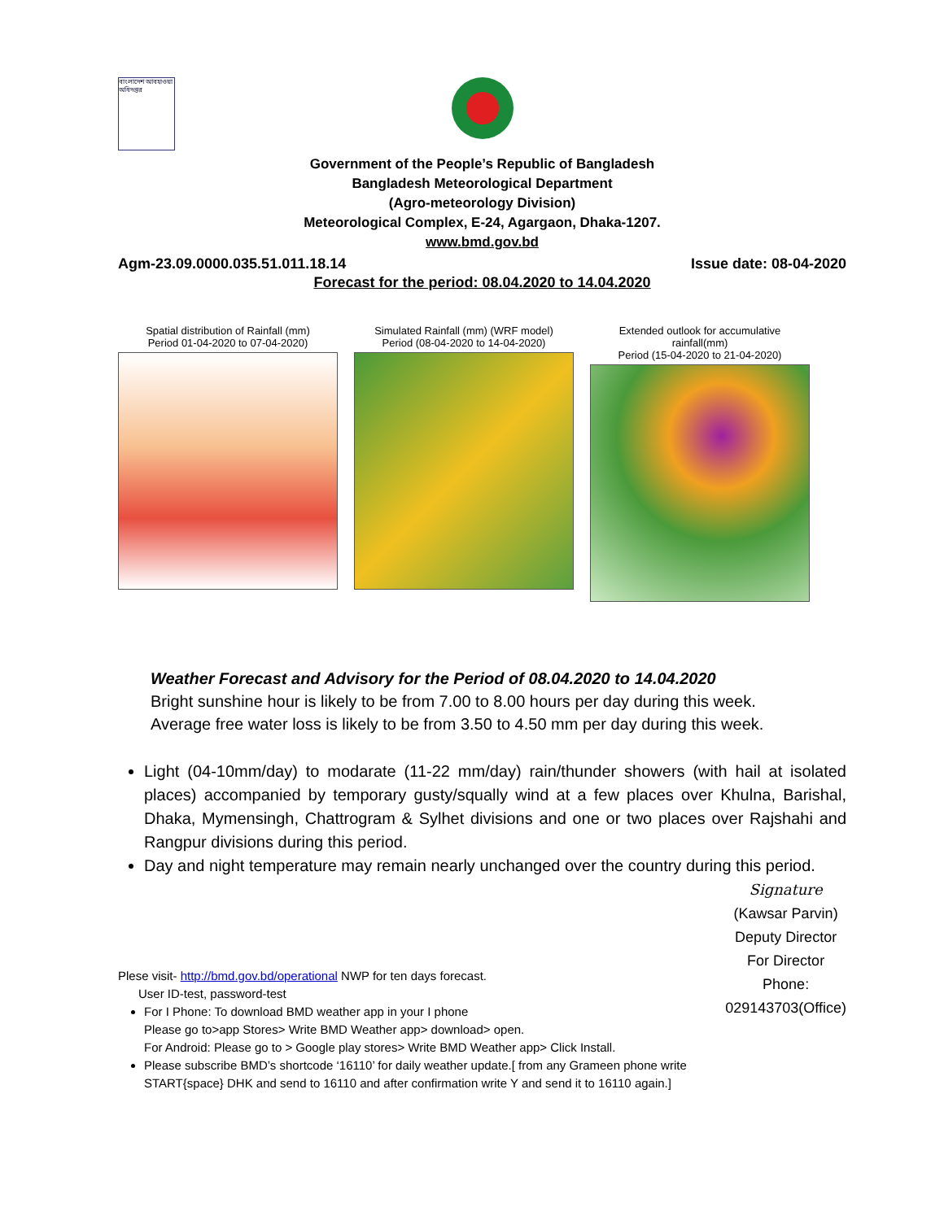বাংলাদেশ আবহাওয়া অধিদপ্তর
Government of the People’s Republic of Bangladesh
Bangladesh Meteorological Department
(Agro-meteorology Division)
Meteorological Complex, E-24, Agargaon, Dhaka-1207.
www.bmd.gov.bd
Agm-23.09.0000.035.51.011.18.14 Issue date: 08-04-2020
Forecast for the period: 08.04.2020 to 14.04.2020
Spatial distribution of Rainfall (mm)
Period 01-04-2020 to 07-04-2020)
Simulated Rainfall (mm) (WRF model)
Period (08-04-2020 to 14-04-2020)
Extended outlook for accumulative rainfall(mm)
Period (15-04-2020 to 21-04-2020)
Weather Forecast and Advisory for the Period of 08.04.2020 to 14.04.2020
Bright sunshine hour is likely to be from 7.00 to 8.00 hours per day during this week.
Average free water loss is likely to be from 3.50 to 4.50 mm per day during this week.
Light (04-10mm/day) to modarate (11-22 mm/day) rain/thunder showers (with hail at isolated places) accompanied by temporary gusty/squally wind at a few places over Khulna, Barishal, Dhaka, Mymensingh, Chattrogram & Sylhet divisions and one or two places over Rajshahi and Rangpur divisions during this period.
Day and night temperature may remain nearly unchanged over the country during this period.
Plese visit- http://bmd.gov.bd/operational NWP for ten days forecast.
User ID-test, password-test
For I Phone: To download BMD weather app in your I phone
Please go to>app Stores> Write BMD Weather app> download> open.
For Android: Please go to > Google play stores> Write BMD Weather app> Click Install.
Please subscribe BMD’s shortcode ‘16110’ for daily weather update.[ from any Grameen phone write START{space} DHK and send to 16110 and after confirmation write Y and send it to 16110 again.]
Signature
(Kawsar Parvin)
Deputy Director
For Director
Phone: 029143703(Office)